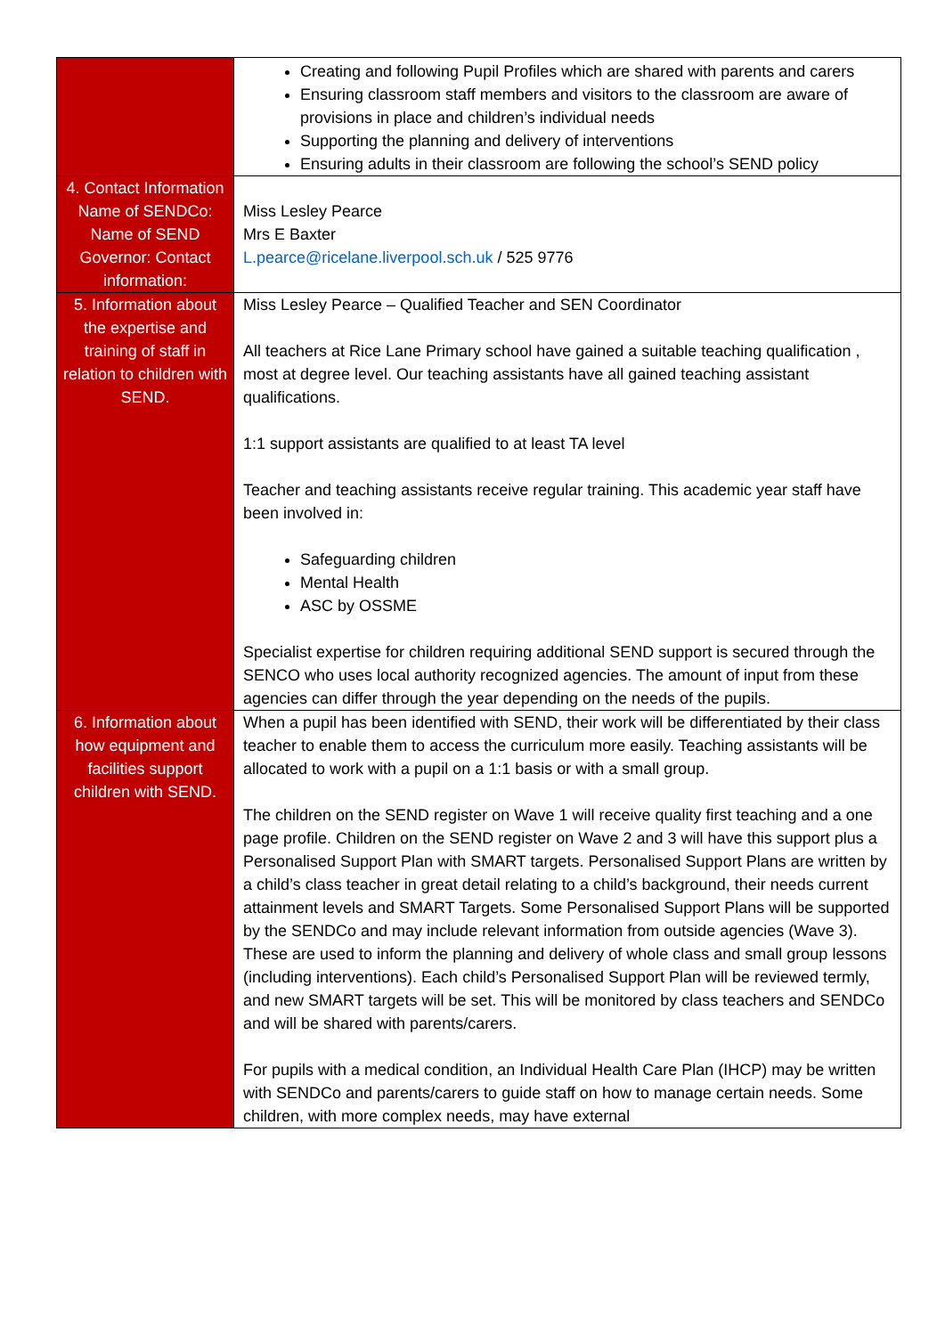| | Creating and following Pupil Profiles which are shared with parents and carers Ensuring classroom staff members and visitors to the classroom are aware of provisions in place and children’s individual needs Supporting the planning and delivery of interventions Ensuring adults in their classroom are following the school’s SEND policy |
| 4. Contact Information Name of SENDCo: Name of SEND Governor: Contact information: | Miss Lesley Pearce Mrs E Baxter L.pearce@ricelane.liverpool.sch.uk / 525 9776 |
| 5. Information about the expertise and training of staff in relation to children with SEND. | Miss Lesley Pearce – Qualified Teacher and SEN Coordinator All teachers at Rice Lane Primary school have gained a suitable teaching qualification , most at degree level. Our teaching assistants have all gained teaching assistant qualifications. 1:1 support assistants are qualified to at least TA level Teacher and teaching assistants receive regular training. This academic year staff have been involved in: Safeguarding children Mental Health ASC by OSSME Specialist expertise for children requiring additional SEND support is secured through the SENCO who uses local authority recognized agencies. The amount of input from these agencies can differ through the year depending on the needs of the pupils. |
| 6. Information about how equipment and facilities support children with SEND. | When a pupil has been identified with SEND, their work will be differentiated by their class teacher to enable them to access the curriculum more easily. Teaching assistants will be allocated to work with a pupil on a 1:1 basis or with a small group. The children on the SEND register on Wave 1 will receive quality first teaching and a one page profile. Children on the SEND register on Wave 2 and 3 will have this support plus a Personalised Support Plan with SMART targets. Personalised Support Plans are written by a child’s class teacher in great detail relating to a child’s background, their needs current attainment levels and SMART Targets. Some Personalised Support Plans will be supported by the SENDCo and may include relevant information from outside agencies (Wave 3). These are used to inform the planning and delivery of whole class and small group lessons (including interventions). Each child’s Personalised Support Plan will be reviewed termly, and new SMART targets will be set. This will be monitored by class teachers and SENDCo and will be shared with parents/carers. For pupils with a medical condition, an Individual Health Care Plan (IHCP) may be written with SENDCo and parents/carers to guide staff on how to manage certain needs. Some children, with more complex needs, may have external |